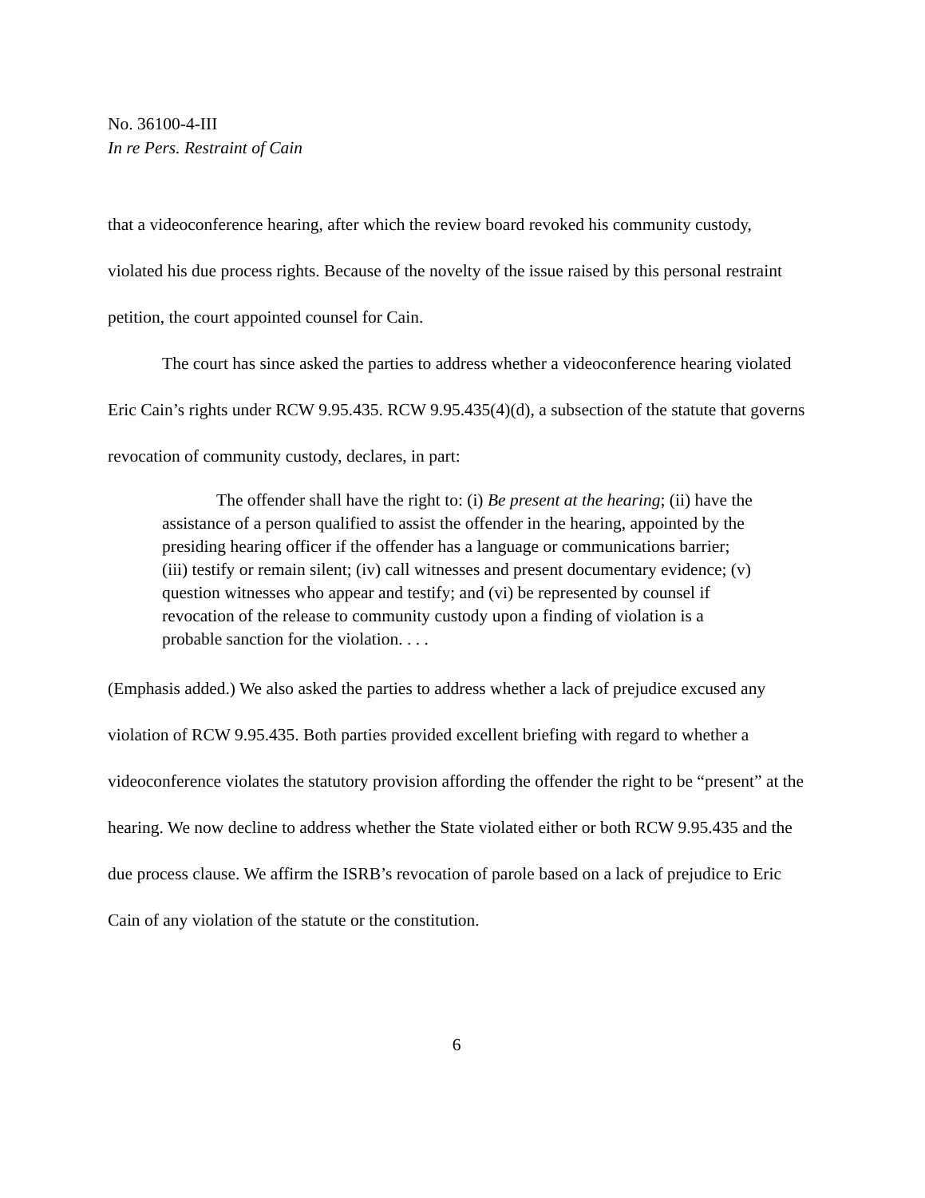No. 36100-4-III
In re Pers. Restraint of Cain
that a videoconference hearing, after which the review board revoked his community custody, violated his due process rights. Because of the novelty of the issue raised by this personal restraint petition, the court appointed counsel for Cain.
The court has since asked the parties to address whether a videoconference hearing violated Eric Cain’s rights under RCW 9.95.435. RCW 9.95.435(4)(d), a subsection of the statute that governs revocation of community custody, declares, in part:
The offender shall have the right to: (i) Be present at the hearing; (ii) have the assistance of a person qualified to assist the offender in the hearing, appointed by the presiding hearing officer if the offender has a language or communications barrier; (iii) testify or remain silent; (iv) call witnesses and present documentary evidence; (v) question witnesses who appear and testify; and (vi) be represented by counsel if revocation of the release to community custody upon a finding of violation is a probable sanction for the violation. . . .
(Emphasis added.) We also asked the parties to address whether a lack of prejudice excused any violation of RCW 9.95.435. Both parties provided excellent briefing with regard to whether a videoconference violates the statutory provision affording the offender the right to be “present” at the hearing. We now decline to address whether the State violated either or both RCW 9.95.435 and the due process clause. We affirm the ISRB’s revocation of parole based on a lack of prejudice to Eric Cain of any violation of the statute or the constitution.
6